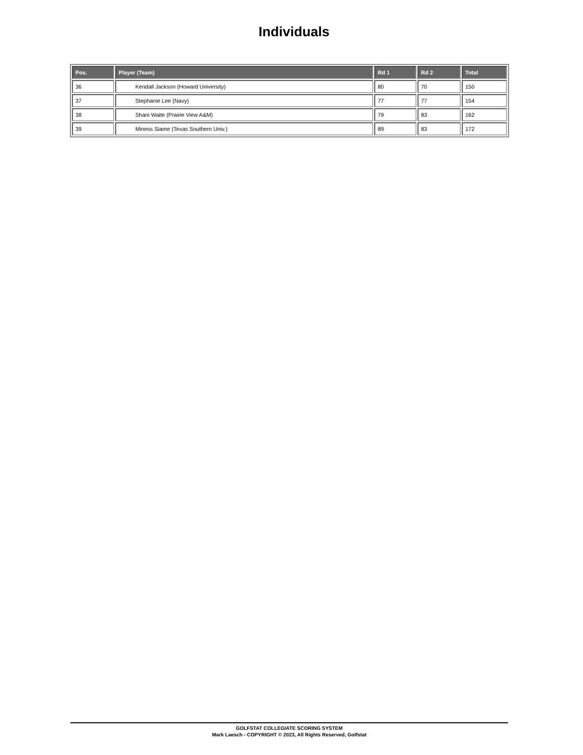Individuals
| Pos. | Player (Team) | Rd 1 | Rd 2 | Total |
| --- | --- | --- | --- | --- |
| 36 | Kendall Jackson (Howard University) | 80 | 70 | 150 |
| 37 | Stephanie Lee (Navy) | 77 | 77 | 154 |
| 38 | Shani Waite (Prairie View A&M) | 79 | 83 | 162 |
| 39 | Miness Siame (Texas Southern Univ.) | 89 | 83 | 172 |
GOLFSTAT COLLEGIATE SCORING SYSTEM
Mark Laesch - COPYRIGHT © 2023, All Rights Reserved, Golfstat